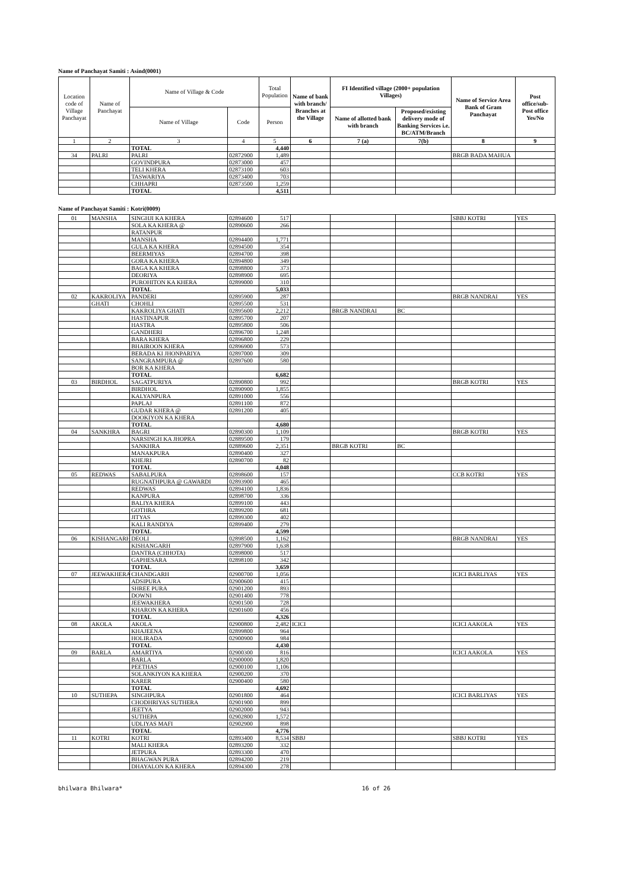Name of Panchayat Samiti : Asind(0001)
| Location code of Village Panchayat | Name of Panchayat | Name of Village & Code | | Total Population | Name of bank with branch/ Branches at the Village | FI Identified village (2000+ population Villages) | | Name of Service Area Bank of Gram Panchayat | Post office/sub-Post office Yes/No |
| --- | --- | --- | --- | --- | --- | --- | --- | --- | --- |
| | | Name of Village | Code | Person | | Name of allotted bank with branch | Proposed/existing delivery mode of Banking Services i.e. BC/ATM/Branch | | |
| 1 | 2 | 3 | 4 | 5 | 6 | 7 (a) | 7(b) | 8 | 9 |
| | | TOTAL | | 4,440 | | | | | |
| 34 | PALRI | PALRI | 02872900 | 1,489 | | | | BRGB BADA MAHUA | |
| | | GOVINDPURA | 02873000 | 457 | | | | | |
| | | TELI KHERA | 02873100 | 603 | | | | | |
| | | TASWARIYA | 02873400 | 703 | | | | | |
| | | CHHAPRI | 02873500 | 1,259 | | | | | |
| | | TOTAL | | 4,511 | | | | | |
Name of Panchayat Samiti : Kotri(0009)
| 01 | MANSHA | SINGHJI KA KHERA | 02894600 | 517 | | | | SBBJ KOTRI | YES |
| | | SOLA KA KHERA @ | 02890600 | 266 | | | | | |
| | | RATANPUR | | | | | | | |
| | | MANSHA | 02894400 | 1,771 | | | | | |
| | | GULA KA KHERA | 02894500 | 354 | | | | | |
| | | BEERMIYAS | 02894700 | 398 | | | | | |
| | | GORA KA KHERA | 02894800 | 349 | | | | | |
| | | BAGA KA KHERA | 02898800 | 373 | | | | | |
| | | DEORIYA | 02898900 | 695 | | | | | |
| | | PUROHITON KA KHERA | 02899000 | 310 | | | | | |
| | | TOTAL | | 5,033 | | | | | |
| 02 | KAKROLIYA | PANDERI | 02895900 | 287 | | | | BRGB NANDRAI | YES |
| | GHATI | CHOHLI | 02895500 | 531 | | | | | |
| | | KAKROLIYA GHATI | 02895600 | 2,212 | | BRGB NANDRAI | BC | | |
| | | HASTINAPUR | 02895700 | 207 | | | | | |
| | | HASTRA | 02895800 | 506 | | | | | |
| | | GANDHERI | 02896700 | 1,248 | | | | | |
| | | BARA KHERA | 02896800 | 229 | | | | | |
| | | BHAIROON KHERA | 02896900 | 573 | | | | | |
| | | BERADA KI JHONPARIYA | 02897000 | 309 | | | | | |
| | | SANGRAMPURA @ | 02897600 | 580 | | | | | |
| | | BOR KA KHERA | | | | | | | |
| | | TOTAL | | 6,682 | | | | | |
| 03 | BIRDHOL | SAGATPURIYA | 02890800 | 992 | | | | BRGB KOTRI | YES |
| | | BIRDHOL | 02890900 | 1,855 | | | | | |
| | | KALYANPURA | 02891000 | 556 | | | | | |
| | | PAPLAJ | 02891100 | 872 | | | | | |
| | | GUDAR KHERA @ | 02891200 | 405 | | | | | |
| | | DOOKIYON KA KHERA | | | | | | | |
| | | TOTAL | | 4,680 | | | | | |
| 04 | SANKHRA | BAGRI | 02890300 | 1,109 | | | | BRGB KOTRI | YES |
| | | NARSINGH KA JHOPRA | 02889500 | 179 | | | | | |
| | | SANKHRA | 02889600 | 2,351 | | BRGB KOTRI | BC | | |
| | | MANAKPURA | 02890400 | 327 | | | | | |
| | | KHEJRI | 02890700 | 82 | | | | | |
| | | TOTAL | | 4,048 | | | | | |
| 05 | REDWAS | SABALPURA | 02898600 | 157 | | | | CCB KOTRI | YES |
| | | RUGNATHPURA @ GAWARDI | 02893900 | 465 | | | | | |
| | | REDWAS | 02894100 | 1,836 | | | | | |
| | | KANPURA | 02898700 | 336 | | | | | |
| | | BALIYA KHERA | 02899100 | 443 | | | | | |
| | | GOTHRA | 02899200 | 681 | | | | | |
| | | JITYAS | 02899300 | 402 | | | | | |
| | | KALI RANDIYA | 02899400 | 279 | | | | | |
| | | TOTAL | | 4,599 | | | | | |
| 06 | KISHANGARH | DEOLI | 02898500 | 1,162 | | | | BRGB NANDRAI | YES |
| | | KISHANGARH | 02897900 | 1,638 | | | | | |
| | | DANTRA (CHHOTA) | 02898000 | 517 | | | | | |
| | | GAPHESARA | 02898100 | 342 | | | | | |
| | | TOTAL | | 3,659 | | | | | |
| 07 | JEEWAKHERA | CHANDGARH | 02900700 | 1,056 | | | | ICICI BARLIYAS | YES |
| | | ADSIPURA | 02900600 | 415 | | | | | |
| | | SHREE PURA | 02901200 | 893 | | | | | |
| | | DOWNI | 02901400 | 778 | | | | | |
| | | JEEWAKHERA | 02901500 | 728 | | | | | |
| | | KHARON KA KHERA | 02901600 | 456 | | | | | |
| | | TOTAL | | 4,326 | | | | | |
| 08 | AKOLA | AKOLA | 02900800 | 2,482 | ICICI | | | ICICI AAKOLA | YES |
| | | KHAJEENA | 02899800 | 964 | | | | | |
| | | HOLIRADA | 02900900 | 984 | | | | | |
| | | TOTAL | | 4,430 | | | | | |
| 09 | BARLA | AMARTIYA | 02900300 | 816 | | | | ICICI AAKOLA | YES |
| | | BARLA | 02900000 | 1,820 | | | | | |
| | | PEETHAS | 02900100 | 1,106 | | | | | |
| | | SOLANKIYON KA KHERA | 02900200 | 370 | | | | | |
| | | KARER | 02900400 | 580 | | | | | |
| | | TOTAL | | 4,692 | | | | | |
| 10 | SUTHEPA | SINGHPURA | 02901800 | 464 | | | | ICICI BARLIYAS | YES |
| | | CHODHRIYAS SUTHERA | 02901900 | 899 | | | | | |
| | | JEETYA | 02902000 | 943 | | | | | |
| | | SUTHEPA | 02902800 | 1,572 | | | | | |
| | | UDLIYAS MAFI | 02902900 | 898 | | | | | |
| | | TOTAL | | 4,776 | | | | | |
| 11 | KOTRI | KOTRI | 02893400 | 8,534 | SBBJ | | | SBBJ KOTRI | YES |
| | | MALI KHERA | 02893200 | 332 | | | | | |
| | | JETPURA | 02893300 | 470 | | | | | |
| | | BHAGWAN PURA | 02894200 | 219 | | | | | |
| | | DHAYALON KA KHERA | 02894300 | 278 | | | | | |
bhilwara Bhilwara* 16 of 26